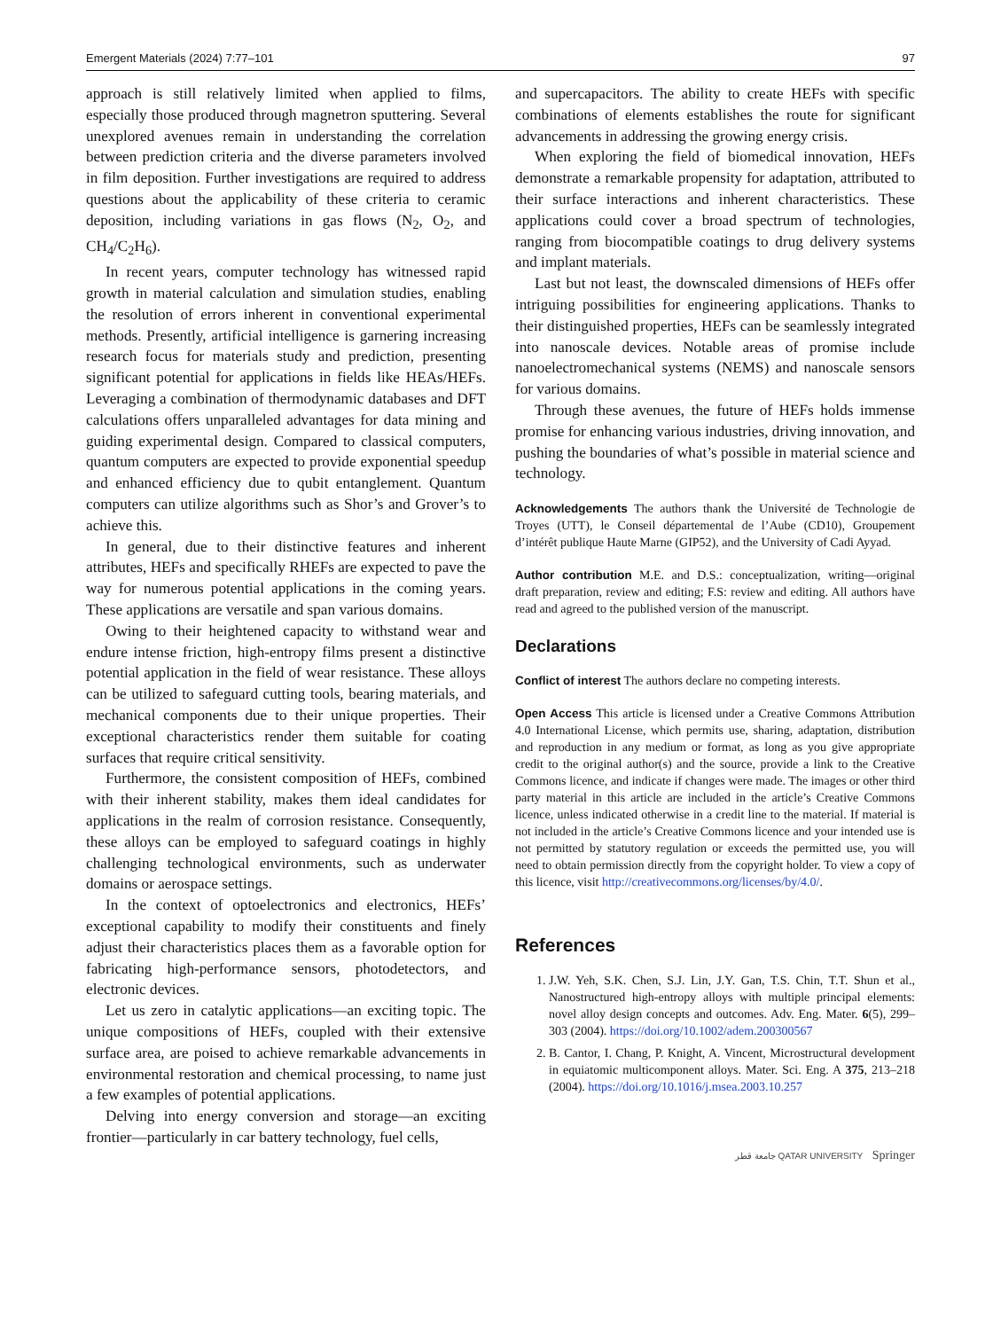Emergent Materials (2024) 7:77–101 97
approach is still relatively limited when applied to films, especially those produced through magnetron sputtering. Several unexplored avenues remain in understanding the correlation between prediction criteria and the diverse parameters involved in film deposition. Further investigations are required to address questions about the applicability of these criteria to ceramic deposition, including variations in gas flows (N<sub>2</sub>, O<sub>2</sub>, and CH<sub>4</sub>/C<sub>2</sub>H<sub>6</sub>).
In recent years, computer technology has witnessed rapid growth in material calculation and simulation studies, enabling the resolution of errors inherent in conventional experimental methods. Presently, artificial intelligence is garnering increasing research focus for materials study and prediction, presenting significant potential for applications in fields like HEAs/HEFs. Leveraging a combination of thermodynamic databases and DFT calculations offers unparalleled advantages for data mining and guiding experimental design. Compared to classical computers, quantum computers are expected to provide exponential speedup and enhanced efficiency due to qubit entanglement. Quantum computers can utilize algorithms such as Shor’s and Grover’s to achieve this.
In general, due to their distinctive features and inherent attributes, HEFs and specifically RHEFs are expected to pave the way for numerous potential applications in the coming years. These applications are versatile and span various domains.
Owing to their heightened capacity to withstand wear and endure intense friction, high-entropy films present a distinctive potential application in the field of wear resistance. These alloys can be utilized to safeguard cutting tools, bearing materials, and mechanical components due to their unique properties. Their exceptional characteristics render them suitable for coating surfaces that require critical sensitivity.
Furthermore, the consistent composition of HEFs, combined with their inherent stability, makes them ideal candidates for applications in the realm of corrosion resistance. Consequently, these alloys can be employed to safeguard coatings in highly challenging technological environments, such as underwater domains or aerospace settings.
In the context of optoelectronics and electronics, HEFs’ exceptional capability to modify their constituents and finely adjust their characteristics places them as a favorable option for fabricating high-performance sensors, photodetectors, and electronic devices.
Let us zero in catalytic applications—an exciting topic. The unique compositions of HEFs, coupled with their extensive surface area, are poised to achieve remarkable advancements in environmental restoration and chemical processing, to name just a few examples of potential applications.
Delving into energy conversion and storage—an exciting frontier—particularly in car battery technology, fuel cells,
and supercapacitors. The ability to create HEFs with specific combinations of elements establishes the route for significant advancements in addressing the growing energy crisis.
When exploring the field of biomedical innovation, HEFs demonstrate a remarkable propensity for adaptation, attributed to their surface interactions and inherent characteristics. These applications could cover a broad spectrum of technologies, ranging from biocompatible coatings to drug delivery systems and implant materials.
Last but not least, the downscaled dimensions of HEFs offer intriguing possibilities for engineering applications. Thanks to their distinguished properties, HEFs can be seamlessly integrated into nanoscale devices. Notable areas of promise include nanoelectromechanical systems (NEMS) and nanoscale sensors for various domains.
Through these avenues, the future of HEFs holds immense promise for enhancing various industries, driving innovation, and pushing the boundaries of what’s possible in material science and technology.
Acknowledgements The authors thank the Université de Technologie de Troyes (UTT), le Conseil départemental de l’Aube (CD10), Groupement d’intérêt publique Haute Marne (GIP52), and the University of Cadi Ayyad.
Author contribution M.E. and D.S.: conceptualization, writing—original draft preparation, review and editing; F.S: review and editing. All authors have read and agreed to the published version of the manuscript.
Declarations
Conflict of interest The authors declare no competing interests.
Open Access This article is licensed under a Creative Commons Attribution 4.0 International License, which permits use, sharing, adaptation, distribution and reproduction in any medium or format, as long as you give appropriate credit to the original author(s) and the source, provide a link to the Creative Commons licence, and indicate if changes were made. The images or other third party material in this article are included in the article’s Creative Commons licence, unless indicated otherwise in a credit line to the material. If material is not included in the article’s Creative Commons licence and your intended use is not permitted by statutory regulation or exceeds the permitted use, you will need to obtain permission directly from the copyright holder. To view a copy of this licence, visit http://creativecommons.org/licenses/by/4.0/.
References
1. J.W. Yeh, S.K. Chen, S.J. Lin, J.Y. Gan, T.S. Chin, T.T. Shun et al., Nanostructured high-entropy alloys with multiple principal elements: novel alloy design concepts and outcomes. Adv. Eng. Mater. 6(5), 299–303 (2004). https://doi.org/10.1002/adem.200300567
2. B. Cantor, I. Chang, P. Knight, A. Vincent, Microstructural development in equiatomic multicomponent alloys. Mater. Sci. Eng. A 375, 213–218 (2004). https://doi.org/10.1016/j.msea.2003.10.257
جامعة قطر QATAR UNIVERSITY Springer